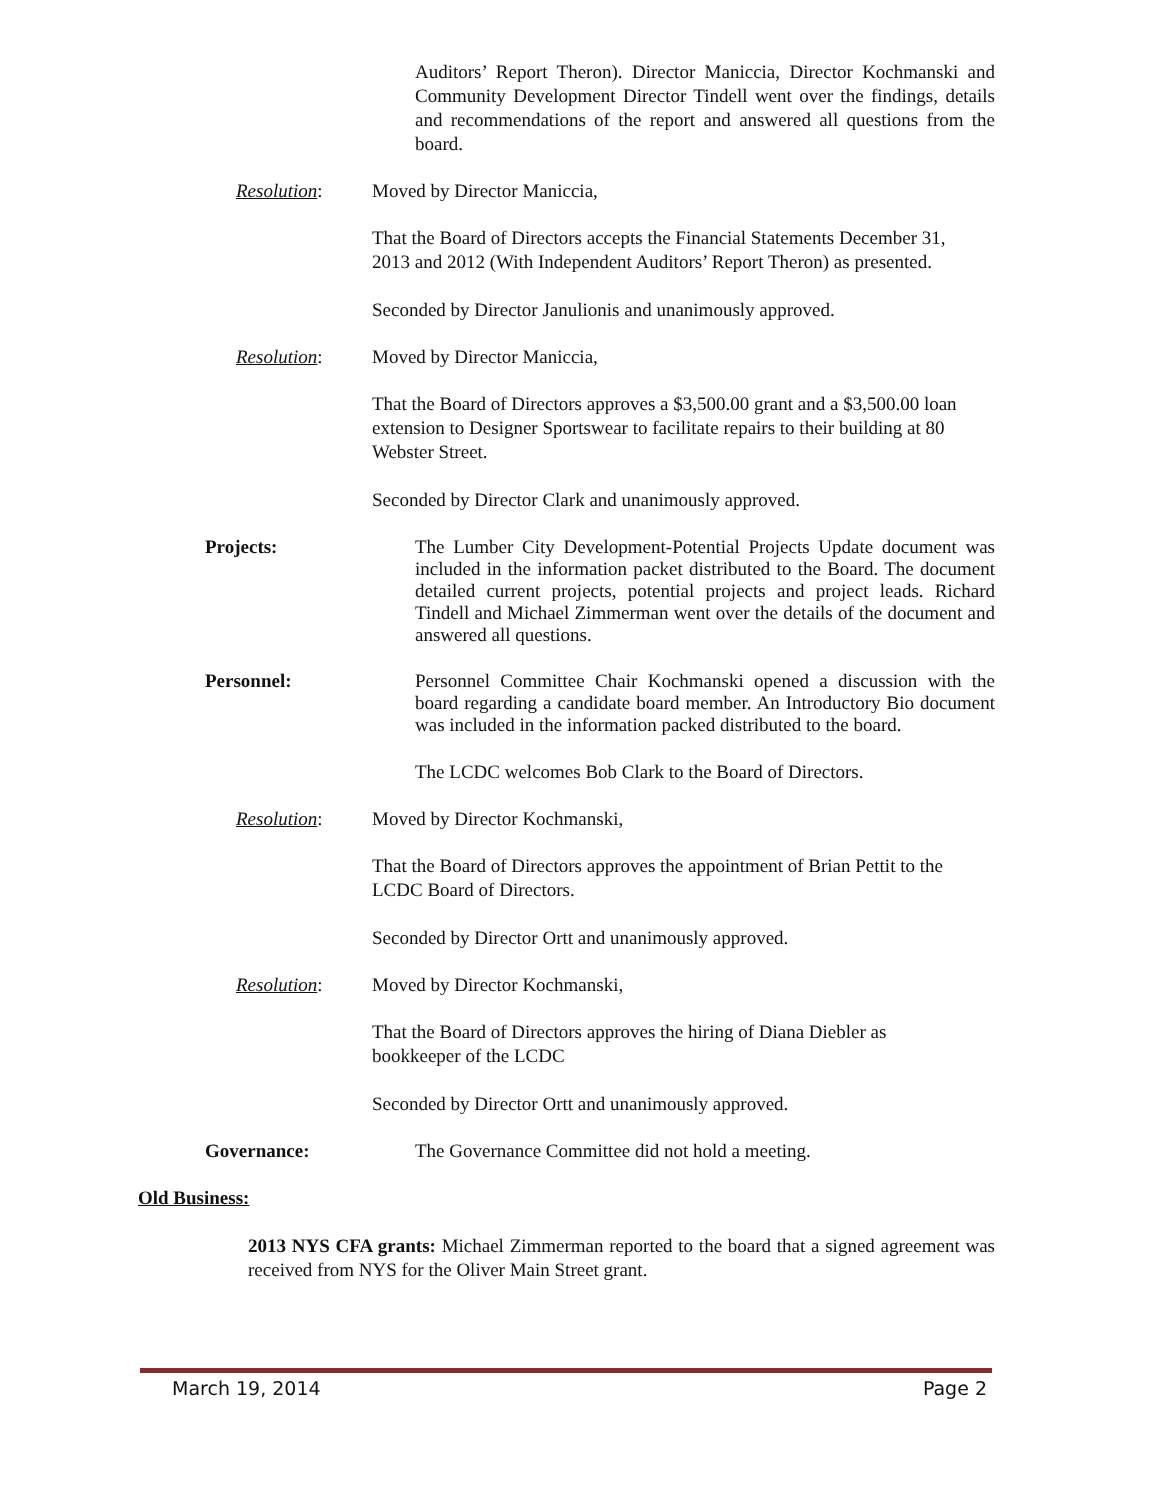Auditors’ Report Theron). Director Maniccia, Director Kochmanski and Community Development Director Tindell went over the findings, details and recommendations of the report and answered all questions from the board.
Resolution: Moved by Director Maniccia,
That the Board of Directors accepts the Financial Statements December 31, 2013 and 2012 (With Independent Auditors’ Report Theron) as presented.
Seconded by Director Janulionis and unanimously approved.
Resolution: Moved by Director Maniccia,
That the Board of Directors approves a $3,500.00 grant and a $3,500.00 loan extension to Designer Sportswear to facilitate repairs to their building at 80 Webster Street.
Seconded by Director Clark and unanimously approved.
Projects: The Lumber City Development-Potential Projects Update document was included in the information packet distributed to the Board. The document detailed current projects, potential projects and project leads. Richard Tindell and Michael Zimmerman went over the details of the document and answered all questions.
Personnel: Personnel Committee Chair Kochmanski opened a discussion with the board regarding a candidate board member. An Introductory Bio document was included in the information packed distributed to the board.
The LCDC welcomes Bob Clark to the Board of Directors.
Resolution: Moved by Director Kochmanski,
That the Board of Directors approves the appointment of Brian Pettit to the LCDC Board of Directors.
Seconded by Director Ortt and unanimously approved.
Resolution: Moved by Director Kochmanski,
That the Board of Directors approves the hiring of Diana Diebler as bookkeeper of the LCDC
Seconded by Director Ortt and unanimously approved.
Governance: The Governance Committee did not hold a meeting.
Old Business:
2013 NYS CFA grants: Michael Zimmerman reported to the board that a signed agreement was received from NYS for the Oliver Main Street grant.
March 19, 2014 Page 2